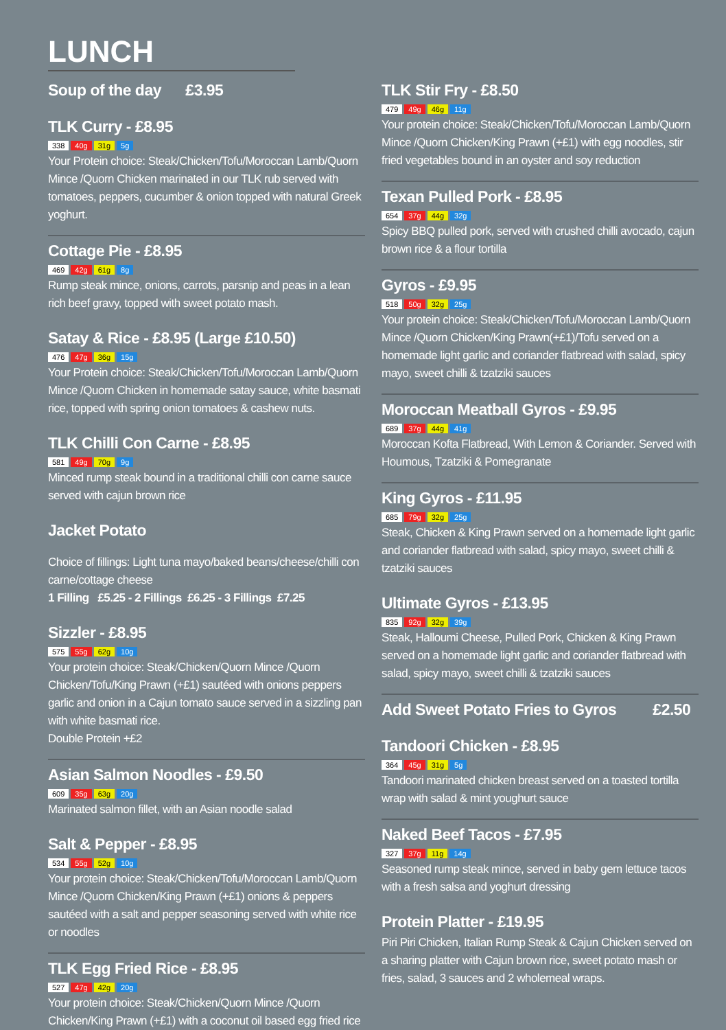LUNCH
Soup of the day £3.95
TLK Curry - £8.95
338 40g 31g 5g
Your Protein choice: Steak/Chicken/Tofu/Moroccan Lamb/Quorn Mince /Quorn Chicken marinated in our TLK rub served with tomatoes, peppers, cucumber & onion topped with natural Greek yoghurt.
Cottage Pie - £8.95
469 42g 61g 8g
Rump steak mince, onions, carrots, parsnip and peas in a lean rich beef gravy, topped with sweet potato mash.
Satay & Rice - £8.95 (Large £10.50)
476 47g 36g 15g
Your Protein choice: Steak/Chicken/Tofu/Moroccan Lamb/Quorn Mince /Quorn Chicken in homemade satay sauce, white basmati rice, topped with spring onion tomatoes & cashew nuts.
TLK Chilli Con Carne - £8.95
581 49g 70g 9g
Minced rump steak bound in a traditional chilli con carne sauce served with cajun brown rice
Jacket Potato
Choice of fillings: Light tuna mayo/baked beans/cheese/chilli con carne/cottage cheese
1 Filling £5.25 - 2 Fillings £6.25 - 3 Fillings £7.25
Sizzler - £8.95
575 55g 62g 10g
Your protein choice: Steak/Chicken/Quorn Mince /Quorn Chicken/Tofu/King Prawn (+£1) sautéed with onions peppers garlic and onion in a Cajun tomato sauce served in a sizzling pan with white basmati rice.
Double Protein +£2
Asian Salmon Noodles - £9.50
609 35g 63g 20g
Marinated salmon fillet, with an Asian noodle salad
Salt & Pepper - £8.95
534 55g 52g 10g
Your protein choice: Steak/Chicken/Tofu/Moroccan Lamb/Quorn Mince /Quorn Chicken/King Prawn (+£1) onions & peppers sautéed with a salt and pepper seasoning served with white rice or noodles
TLK Egg Fried Rice - £8.95
527 47g 42g 20g
Your protein choice: Steak/Chicken/Quorn Mince /Quorn Chicken/King Prawn (+£1) with a coconut oil based egg fried rice
TLK Stir Fry - £8.50
479 49g 46g 11g
Your protein choice: Steak/Chicken/Tofu/Moroccan Lamb/Quorn Mince /Quorn Chicken/King Prawn (+£1) with egg noodles, stir fried vegetables bound in an oyster and soy reduction
Texan Pulled Pork - £8.95
654 37g 44g 32g
Spicy BBQ pulled pork, served with crushed chilli avocado, cajun brown rice & a flour tortilla
Gyros - £9.95
518 50g 32g 25g
Your protein choice: Steak/Chicken/Tofu/Moroccan Lamb/Quorn Mince /Quorn Chicken/King Prawn(+£1)/Tofu served on a homemade light garlic and coriander flatbread with salad, spicy mayo, sweet chilli & tzatziki sauces
Moroccan Meatball Gyros - £9.95
689 37g 44g 41g
Moroccan Kofta Flatbread, With Lemon & Coriander. Served with Houmous, Tzatziki & Pomegranate
King Gyros - £11.95
685 79g 32g 25g
Steak, Chicken & King Prawn served on a homemade light garlic and coriander flatbread with salad, spicy mayo, sweet chilli & tzatziki sauces
Ultimate Gyros - £13.95
835 92g 32g 39g
Steak, Halloumi Cheese, Pulled Pork, Chicken & King Prawn served on a homemade light garlic and coriander flatbread with salad, spicy mayo, sweet chilli & tzatziki sauces
Add Sweet Potato Fries to Gyros £2.50
Tandoori Chicken - £8.95
364 45g 31g 5g
Tandoori marinated chicken breast served on a toasted tortilla wrap with salad & mint youghurt sauce
Naked Beef Tacos - £7.95
327 37g 11g 14g
Seasoned rump steak mince, served in baby gem lettuce tacos with a fresh salsa and yoghurt dressing
Protein Platter - £19.95
Piri Piri Chicken, Italian Rump Steak & Cajun Chicken served on a sharing platter with Cajun brown rice, sweet potato mash or fries, salad, 3 sauces and 2 wholemeal wraps.